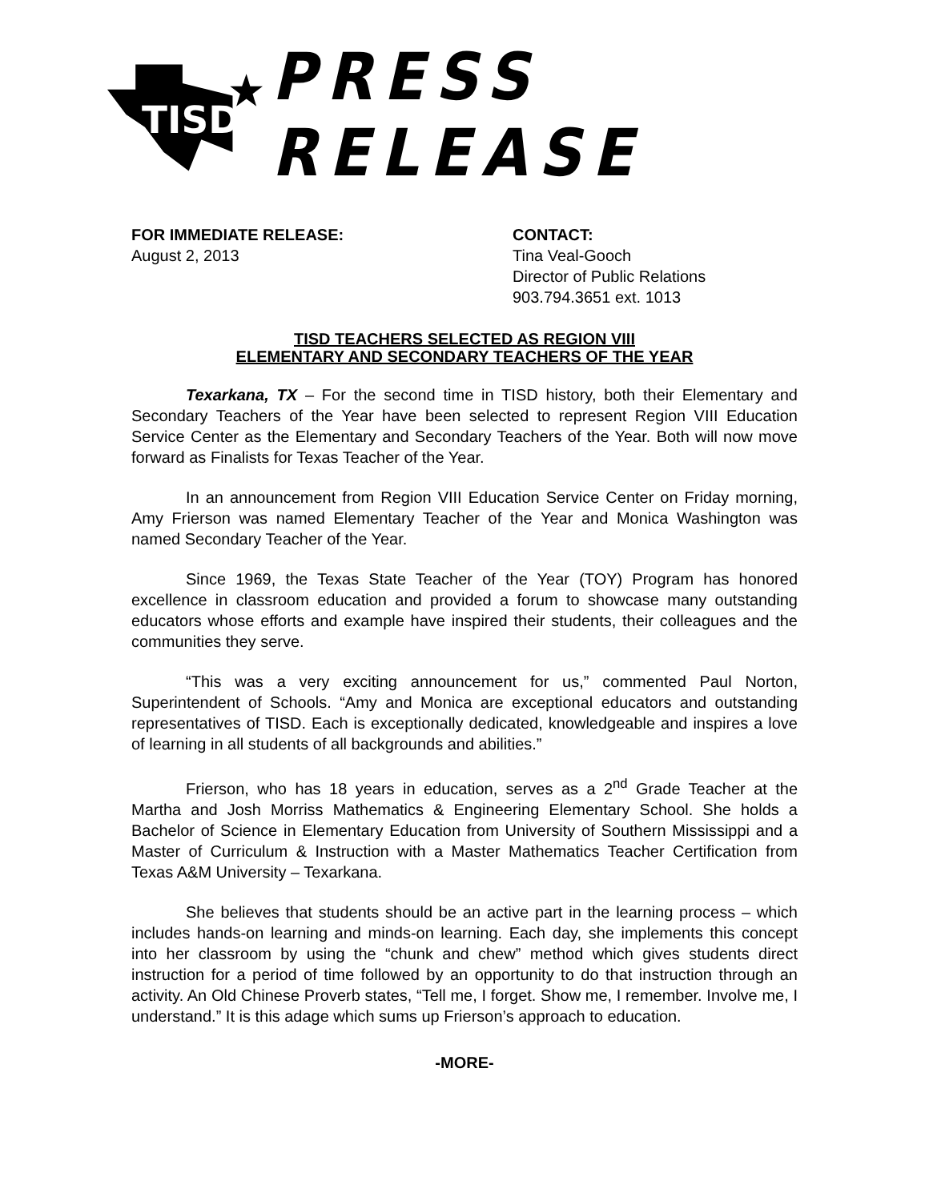TISD
PRESS RELEASE
FOR IMMEDIATE RELEASE:
August 2, 2013
CONTACT:
Tina Veal-Gooch
Director of Public Relations
903.794.3651 ext. 1013
TISD TEACHERS SELECTED AS REGION VIII
ELEMENTARY AND SECONDARY TEACHERS OF THE YEAR
Texarkana, TX – For the second time in TISD history, both their Elementary and Secondary Teachers of the Year have been selected to represent Region VIII Education Service Center as the Elementary and Secondary Teachers of the Year. Both will now move forward as Finalists for Texas Teacher of the Year.
In an announcement from Region VIII Education Service Center on Friday morning, Amy Frierson was named Elementary Teacher of the Year and Monica Washington was named Secondary Teacher of the Year.
Since 1969, the Texas State Teacher of the Year (TOY) Program has honored excellence in classroom education and provided a forum to showcase many outstanding educators whose efforts and example have inspired their students, their colleagues and the communities they serve.
“This was a very exciting announcement for us,” commented Paul Norton, Superintendent of Schools. “Amy and Monica are exceptional educators and outstanding representatives of TISD. Each is exceptionally dedicated, knowledgeable and inspires a love of learning in all students of all backgrounds and abilities.”
Frierson, who has 18 years in education, serves as a 2<sup>nd</sup> Grade Teacher at the Martha and Josh Morriss Mathematics & Engineering Elementary School. She holds a Bachelor of Science in Elementary Education from University of Southern Mississippi and a Master of Curriculum & Instruction with a Master Mathematics Teacher Certification from Texas A&M University – Texarkana.
She believes that students should be an active part in the learning process – which includes hands-on learning and minds-on learning. Each day, she implements this concept into her classroom by using the “chunk and chew” method which gives students direct instruction for a period of time followed by an opportunity to do that instruction through an activity. An Old Chinese Proverb states, “Tell me, I forget. Show me, I remember. Involve me, I understand.” It is this adage which sums up Frierson’s approach to education.
-MORE-